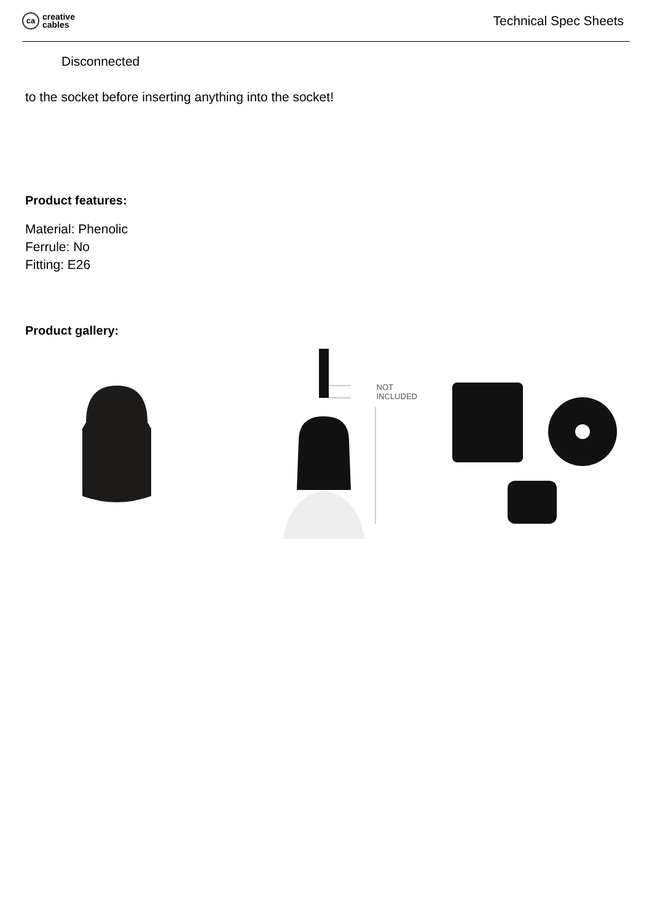ca
creative
cables
Technical Spec Sheets
Disconnected
to the socket before inserting anything into the socket!
Product features:
Material: Phenolic
Ferrule: No
Fitting: E26
Product gallery:
NOT
INCLUDED